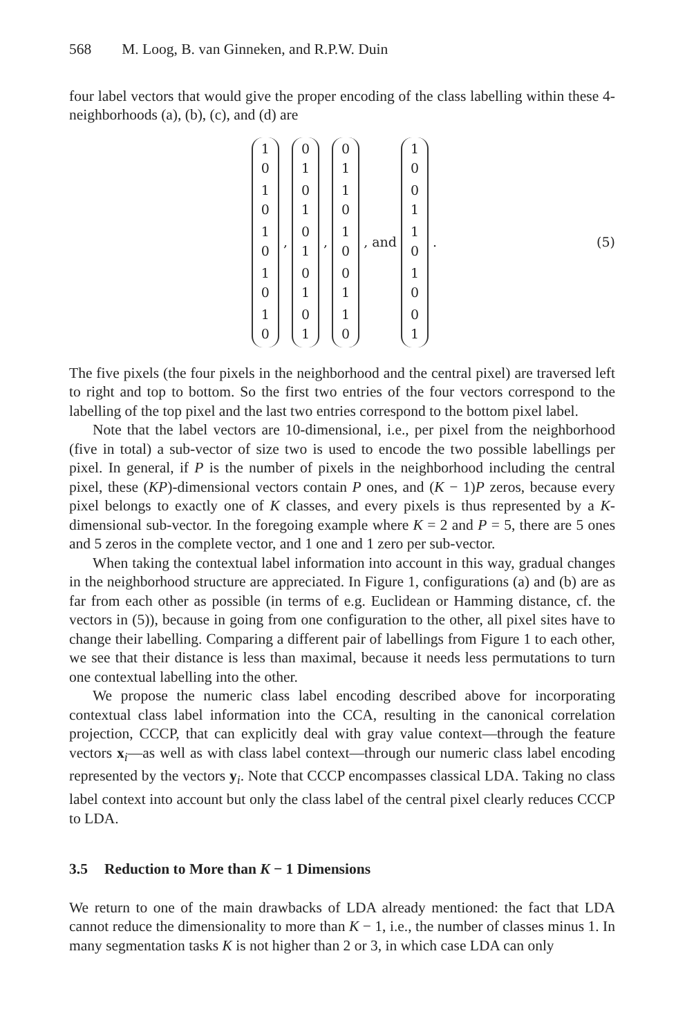568 M. Loog, B. van Ginneken, and R.P.W. Duin
four label vectors that would give the proper encoding of the class labelling within these 4-neighborhoods (a), (b), (c), and (d) are
1
0
1
0
1
0
1
0
1
0
,
0
1
0
1
0
1
0
1
0
1
,
0
1
1
0
1
0
0
1
1
0
, and
1
0
0
1
1
0
1
0
0
1
. (5)
The five pixels (the four pixels in the neighborhood and the central pixel) are traversed left to right and top to bottom. So the first two entries of the four vectors correspond to the labelling of the top pixel and the last two entries correspond to the bottom pixel label.
Note that the label vectors are 10-dimensional, i.e., per pixel from the neighborhood (five in total) a sub-vector of size two is used to encode the two possible labellings per pixel. In general, if P is the number of pixels in the neighborhood including the central pixel, these (KP)-dimensional vectors contain P ones, and (K − 1)P zeros, because every pixel belongs to exactly one of K classes, and every pixels is thus represented by a K-dimensional sub-vector. In the foregoing example where K = 2 and P = 5, there are 5 ones and 5 zeros in the complete vector, and 1 one and 1 zero per sub-vector.
When taking the contextual label information into account in this way, gradual changes in the neighborhood structure are appreciated. In Figure 1, configurations (a) and (b) are as far from each other as possible (in terms of e.g. Euclidean or Hamming distance, cf. the vectors in (5)), because in going from one configuration to the other, all pixel sites have to change their labelling. Comparing a different pair of labellings from Figure 1 to each other, we see that their distance is less than maximal, because it needs less permutations to turn one contextual labelling into the other.
We propose the numeric class label encoding described above for incorporating contextual class label information into the CCA, resulting in the canonical correlation projection, CCCP, that can explicitly deal with gray value context—through the feature vectors x<sub>i</sub>—as well as with class label context—through our numeric class label encoding represented by the vectors y<sub>i</sub>. Note that CCCP encompasses classical LDA. Taking no class label context into account but only the class label of the central pixel clearly reduces CCCP to LDA.
3.5 Reduction to More than K − 1 Dimensions
We return to one of the main drawbacks of LDA already mentioned: the fact that LDA cannot reduce the dimensionality to more than K − 1, i.e., the number of classes minus 1. In many segmentation tasks K is not higher than 2 or 3, in which case LDA can only